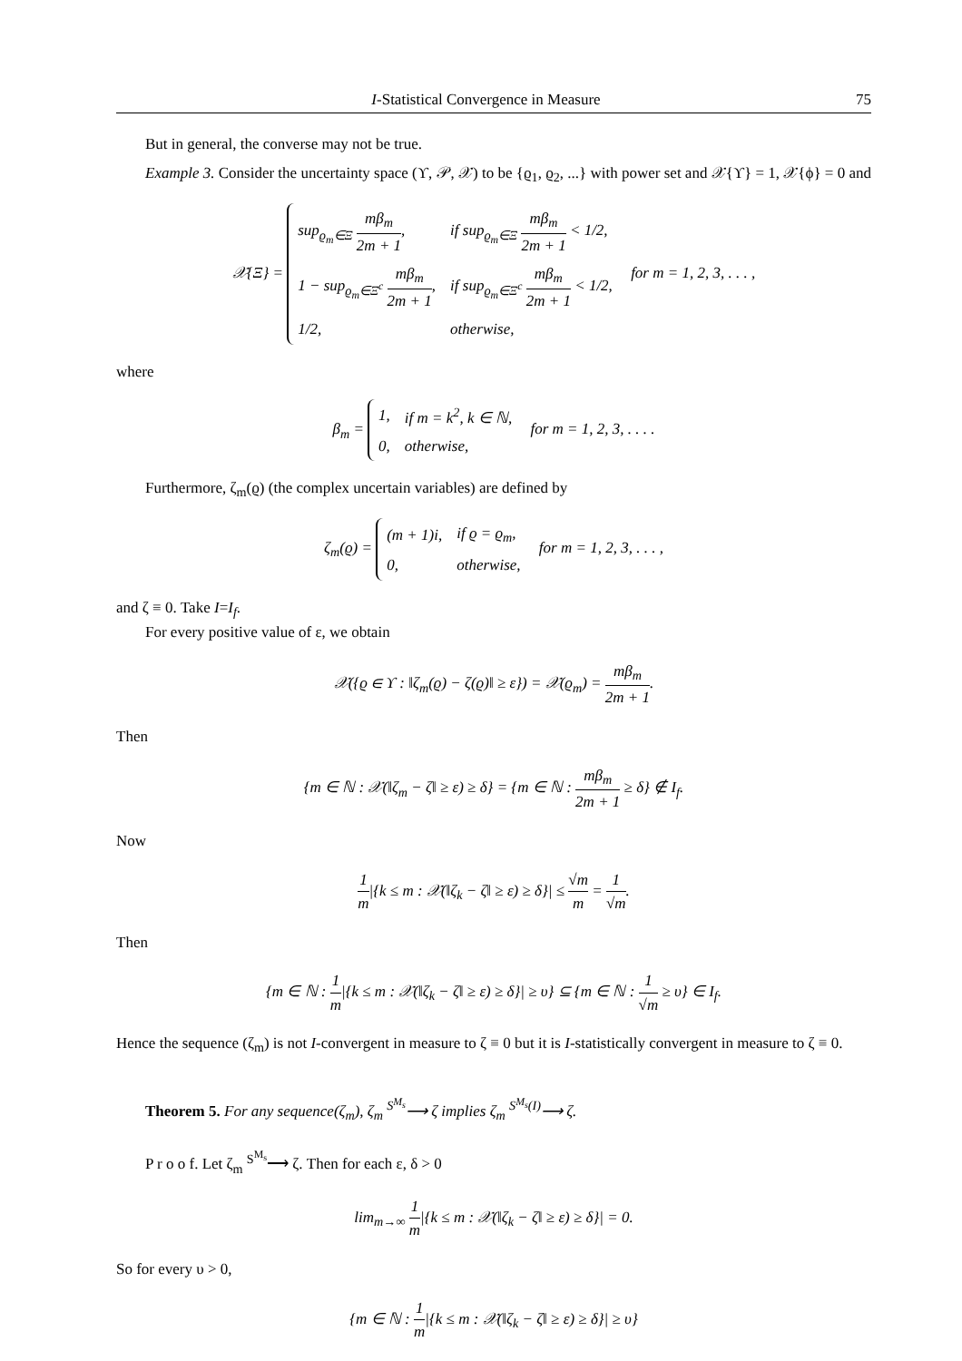I-Statistical Convergence in Measure 75
But in general, the converse may not be true.
Example 3. Consider the uncertainty space (ϒ, 𝒫, 𝒳) to be {ϱ<sub>1</sub>, ϱ<sub>2</sub>, ...} with power set and 𝒳{ϒ} = 1, 𝒳{ϕ} = 0 and
𝒳{Ξ} =
| sup<sub>ϱ<sub>m</sub>∈Ξ</sub> mβ<sub>m</sub> 2m + 1 , | if sup<sub>ϱ<sub>m</sub>∈Ξ</sub> mβ<sub>m</sub> 2m + 1 < 1/2, |
| 1 − sup<sub>ϱ<sub>m</sub>∈Ξ<sup>c</sup></sub> mβ<sub>m</sub> 2m + 1 , | if sup<sub>ϱ<sub>m</sub>∈Ξ<sup>c</sup></sub> mβ<sub>m</sub> 2m + 1 < 1/2, |
| 1/2, | otherwise, |
for m = 1, 2, 3, . . . ,
where
β<sub>m</sub> =
| 1, | if m = k<sup>2</sup>, k ∈ ℕ, |
| 0, | otherwise, |
for m = 1, 2, 3, . . . .
Furthermore, ζ<sub>m</sub>(ϱ) (the complex uncertain variables) are defined by
ζ<sub>m</sub>(ϱ) =
| (m + 1)i, | if ϱ = ϱ<sub>m</sub>, |
| 0, | otherwise, |
for m = 1, 2, 3, . . . ,
and ζ ≡ 0. Take I=I<sub>f</sub>.
For every positive value of ε, we obtain
𝒳({ϱ ∈ ϒ : ‖ζ<sub>m</sub>(ϱ) − ζ(ϱ)‖ ≥ ε}) = 𝒳(ϱ<sub>m</sub>) = mβ<sub>m</sub> 2m + 1.
Then
{m ∈ ℕ : 𝒳(‖ζ<sub>m</sub> − ζ‖ ≥ ε) ≥ δ} = {m ∈ ℕ : mβ<sub>m</sub> 2m + 1 ≥ δ} ∉ I<sub>f</sub>.
Now
1 m|{k ≤ m : 𝒳(‖ζ<sub>k</sub> − ζ‖ ≥ ε) ≥ δ}| ≤ √m m = 1 √m.
Then
{m ∈ ℕ : 1 m|{k ≤ m : 𝒳(‖ζ<sub>k</sub> − ζ‖ ≥ ε) ≥ δ}| ≥ υ} ⊆ {m ∈ ℕ : 1 √m ≥ υ} ∈ I<sub>f</sub>.
Hence the sequence (ζ<sub>m</sub>) is not I-convergent in measure to ζ ≡ 0 but it is I-statistically convergent in measure to ζ ≡ 0.
Theorem 5. For any sequence(ζ<sub>m</sub>), ζ<sub>m</sub> <sup>S<sup>M<sub>s</sub></sup></sup>⟶ ζ implies ζ<sub>m</sub> <sup>S<sup>M<sub>s</sub></sup>(I)</sup>⟶ ζ.
P r o o f. Let ζ<sub>m</sub> <sup>S<sup>M<sub>s</sub></sup></sup>⟶ ζ. Then for each ε, δ > 0
lim<sub>m→∞</sub> 1 m|{k ≤ m : 𝒳(‖ζ<sub>k</sub> − ζ‖ ≥ ε) ≥ δ}| = 0.
So for every υ > 0,
{m ∈ ℕ : 1 m|{k ≤ m : 𝒳(‖ζ<sub>k</sub> − ζ‖ ≥ ε) ≥ δ}| ≥ υ}